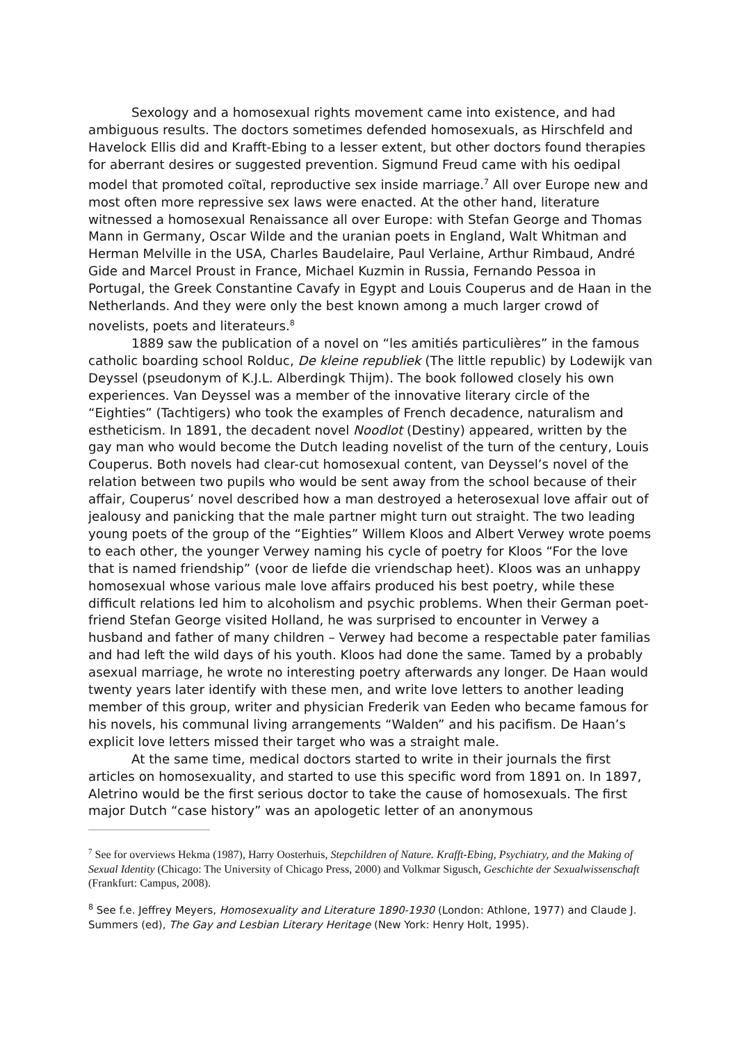Sexology and a homosexual rights movement came into existence, and had ambiguous results. The doctors sometimes defended homosexuals, as Hirschfeld and Havelock Ellis did and Krafft-Ebing to a lesser extent, but other doctors found therapies for aberrant desires or suggested prevention. Sigmund Freud came with his oedipal model that promoted coïtal, reproductive sex inside marriage.<sup>7</sup> All over Europe new and most often more repressive sex laws were enacted. At the other hand, literature witnessed a homosexual Renaissance all over Europe: with Stefan George and Thomas Mann in Germany, Oscar Wilde and the uranian poets in England, Walt Whitman and Herman Melville in the USA, Charles Baudelaire, Paul Verlaine, Arthur Rimbaud, André Gide and Marcel Proust in France, Michael Kuzmin in Russia, Fernando Pessoa in Portugal, the Greek Constantine Cavafy in Egypt and Louis Couperus and de Haan in the Netherlands. And they were only the best known among a much larger crowd of novelists, poets and literateurs.<sup>8</sup>
1889 saw the publication of a novel on “les amitiés particulières” in the famous catholic boarding school Rolduc, De kleine republiek (The little republic) by Lodewijk van Deyssel (pseudonym of K.J.L. Alberdingk Thijm). The book followed closely his own experiences. Van Deyssel was a member of the innovative literary circle of the “Eighties” (Tachtigers) who took the examples of French decadence, naturalism and estheticism. In 1891, the decadent novel Noodlot (Destiny) appeared, written by the gay man who would become the Dutch leading novelist of the turn of the century, Louis Couperus. Both novels had clear-cut homosexual content, van Deyssel’s novel of the relation between two pupils who would be sent away from the school because of their affair, Couperus’ novel described how a man destroyed a heterosexual love affair out of jealousy and panicking that the male partner might turn out straight. The two leading young poets of the group of the “Eighties” Willem Kloos and Albert Verwey wrote poems to each other, the younger Verwey naming his cycle of poetry for Kloos “For the love that is named friendship” (voor de liefde die vriendschap heet). Kloos was an unhappy homosexual whose various male love affairs produced his best poetry, while these difficult relations led him to alcoholism and psychic problems. When their German poet-friend Stefan George visited Holland, he was surprised to encounter in Verwey a husband and father of many children – Verwey had become a respectable pater familias and had left the wild days of his youth. Kloos had done the same. Tamed by a probably asexual marriage, he wrote no interesting poetry afterwards any longer. De Haan would twenty years later identify with these men, and write love letters to another leading member of this group, writer and physician Frederik van Eeden who became famous for his novels, his communal living arrangements “Walden” and his pacifism. De Haan’s explicit love letters missed their target who was a straight male.
At the same time, medical doctors started to write in their journals the first articles on homosexuality, and started to use this specific word from 1891 on. In 1897, Aletrino would be the first serious doctor to take the cause of homosexuals. The first major Dutch “case history” was an apologetic letter of an anonymous
<sup>7</sup> See for overviews Hekma (1987), Harry Oosterhuis, Stepchildren of Nature. Krafft-Ebing, Psychiatry, and the Making of Sexual Identity (Chicago: The University of Chicago Press, 2000) and Volkmar Sigusch, Geschichte der Sexualwissenschaft (Frankfurt: Campus, 2008).
<sup>8</sup> See f.e. Jeffrey Meyers, Homosexuality and Literature 1890-1930 (London: Athlone, 1977) and Claude J. Summers (ed), The Gay and Lesbian Literary Heritage (New York: Henry Holt, 1995).